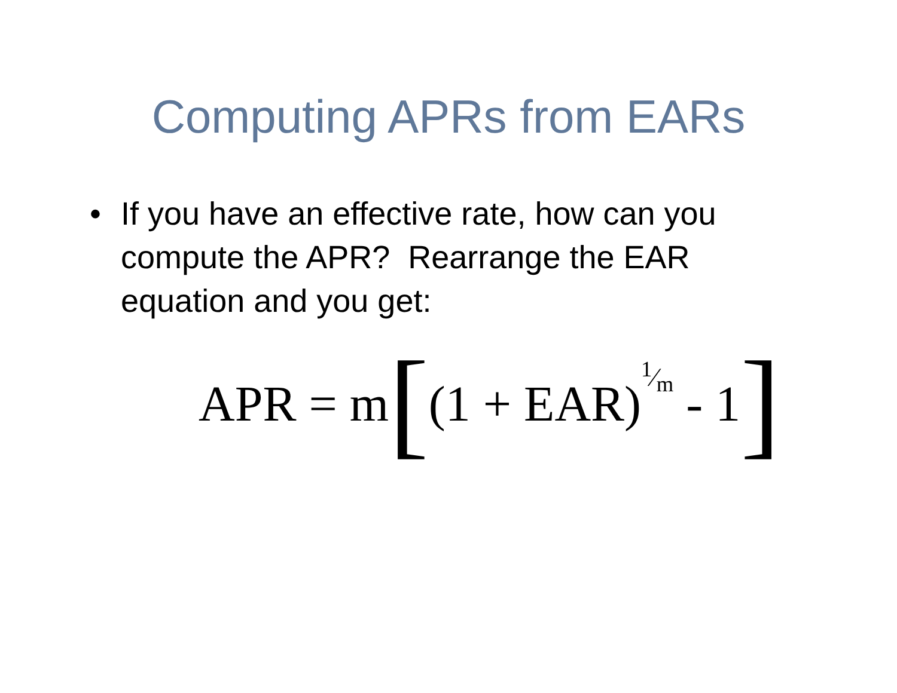Computing APRs from EARs
• If you have an effective rate, how can you compute the APR? Rearrange the EAR equation and you get:
APR = m [(1 + EAR) 1⁄m - 1]